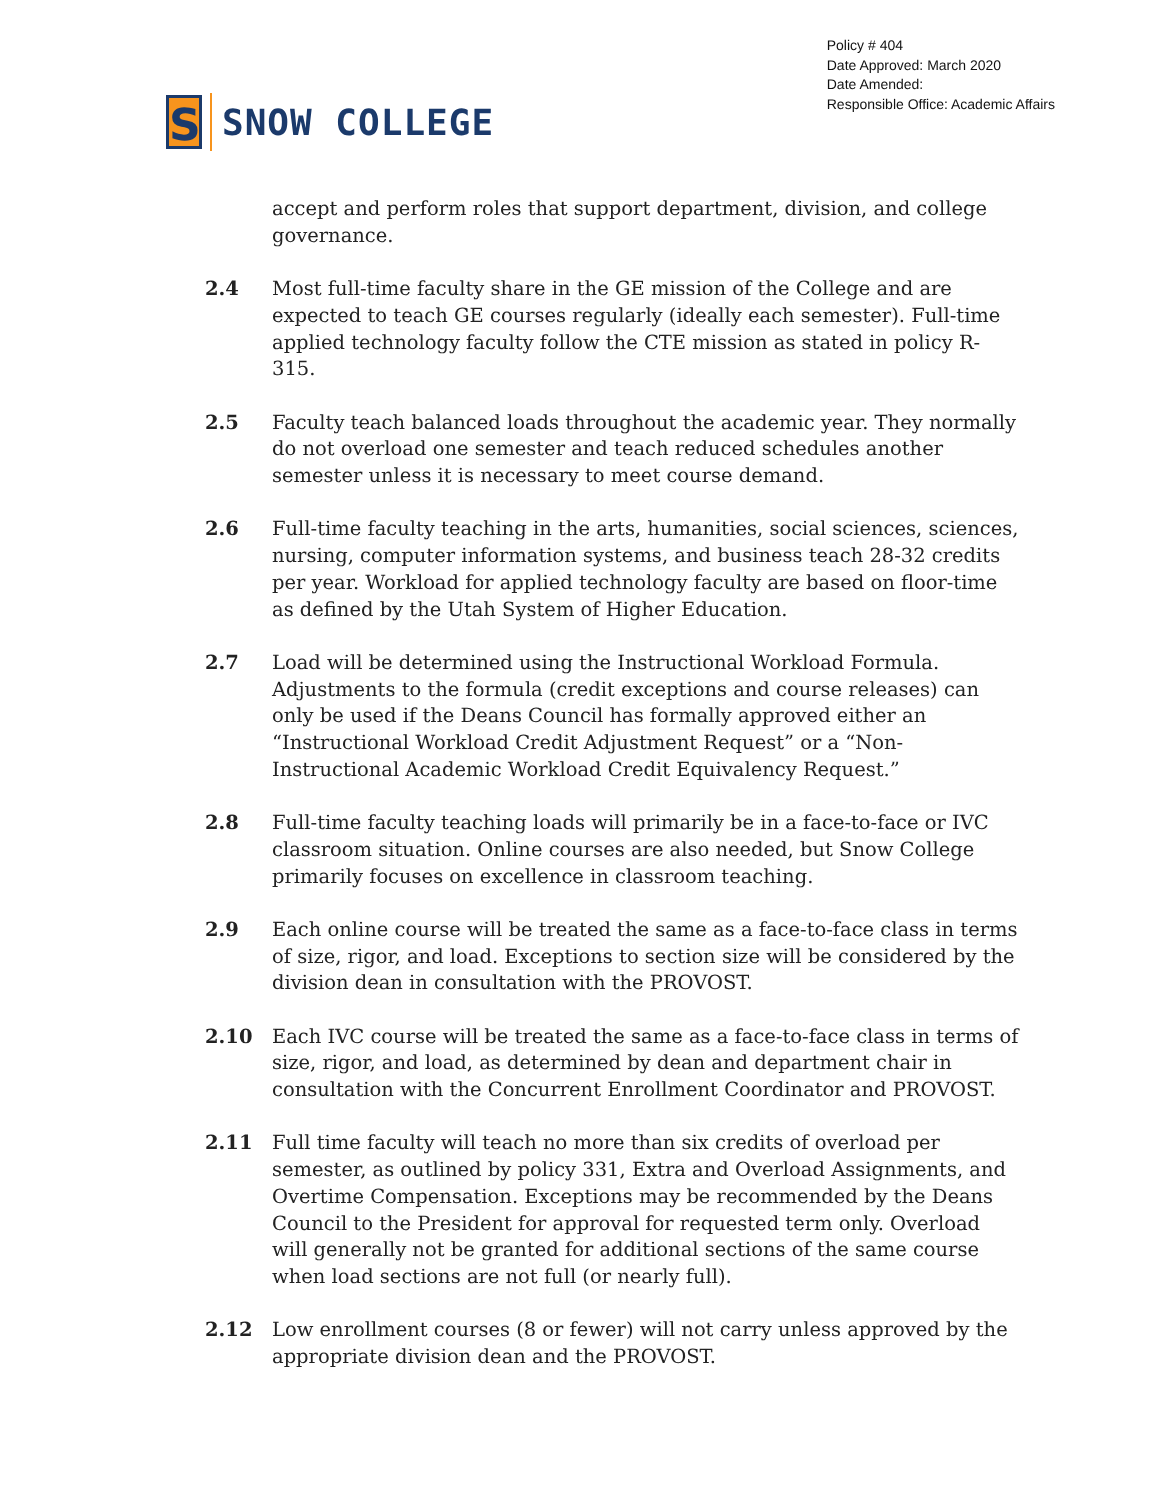S
SNOW COLLEGE
Policy # 404
Date Approved: March 2020
Date Amended:
Responsible Office: Academic Affairs
accept and perform roles that support department, division, and college governance.
2.4 Most full-time faculty share in the GE mission of the College and are expected to teach GE courses regularly (ideally each semester). Full-time applied technology faculty follow the CTE mission as stated in policy R-315.
2.5 Faculty teach balanced loads throughout the academic year. They normally do not overload one semester and teach reduced schedules another semester unless it is necessary to meet course demand.
2.6 Full-time faculty teaching in the arts, humanities, social sciences, sciences, nursing, computer information systems, and business teach 28-32 credits per year. Workload for applied technology faculty are based on floor-time as defined by the Utah System of Higher Education.
2.7 Load will be determined using the Instructional Workload Formula. Adjustments to the formula (credit exceptions and course releases) can only be used if the Deans Council has formally approved either an “Instructional Workload Credit Adjustment Request” or a “Non-Instructional Academic Workload Credit Equivalency Request.”
2.8 Full-time faculty teaching loads will primarily be in a face-to-face or IVC classroom situation. Online courses are also needed, but Snow College primarily focuses on excellence in classroom teaching.
2.9 Each online course will be treated the same as a face-to-face class in terms of size, rigor, and load. Exceptions to section size will be considered by the division dean in consultation with the PROVOST.
2.10 Each IVC course will be treated the same as a face-to-face class in terms of size, rigor, and load, as determined by dean and department chair in consultation with the Concurrent Enrollment Coordinator and PROVOST.
2.11 Full time faculty will teach no more than six credits of overload per semester, as outlined by policy 331, Extra and Overload Assignments, and Overtime Compensation. Exceptions may be recommended by the Deans Council to the President for approval for requested term only. Overload will generally not be granted for additional sections of the same course when load sections are not full (or nearly full).
2.12 Low enrollment courses (8 or fewer) will not carry unless approved by the appropriate division dean and the PROVOST.